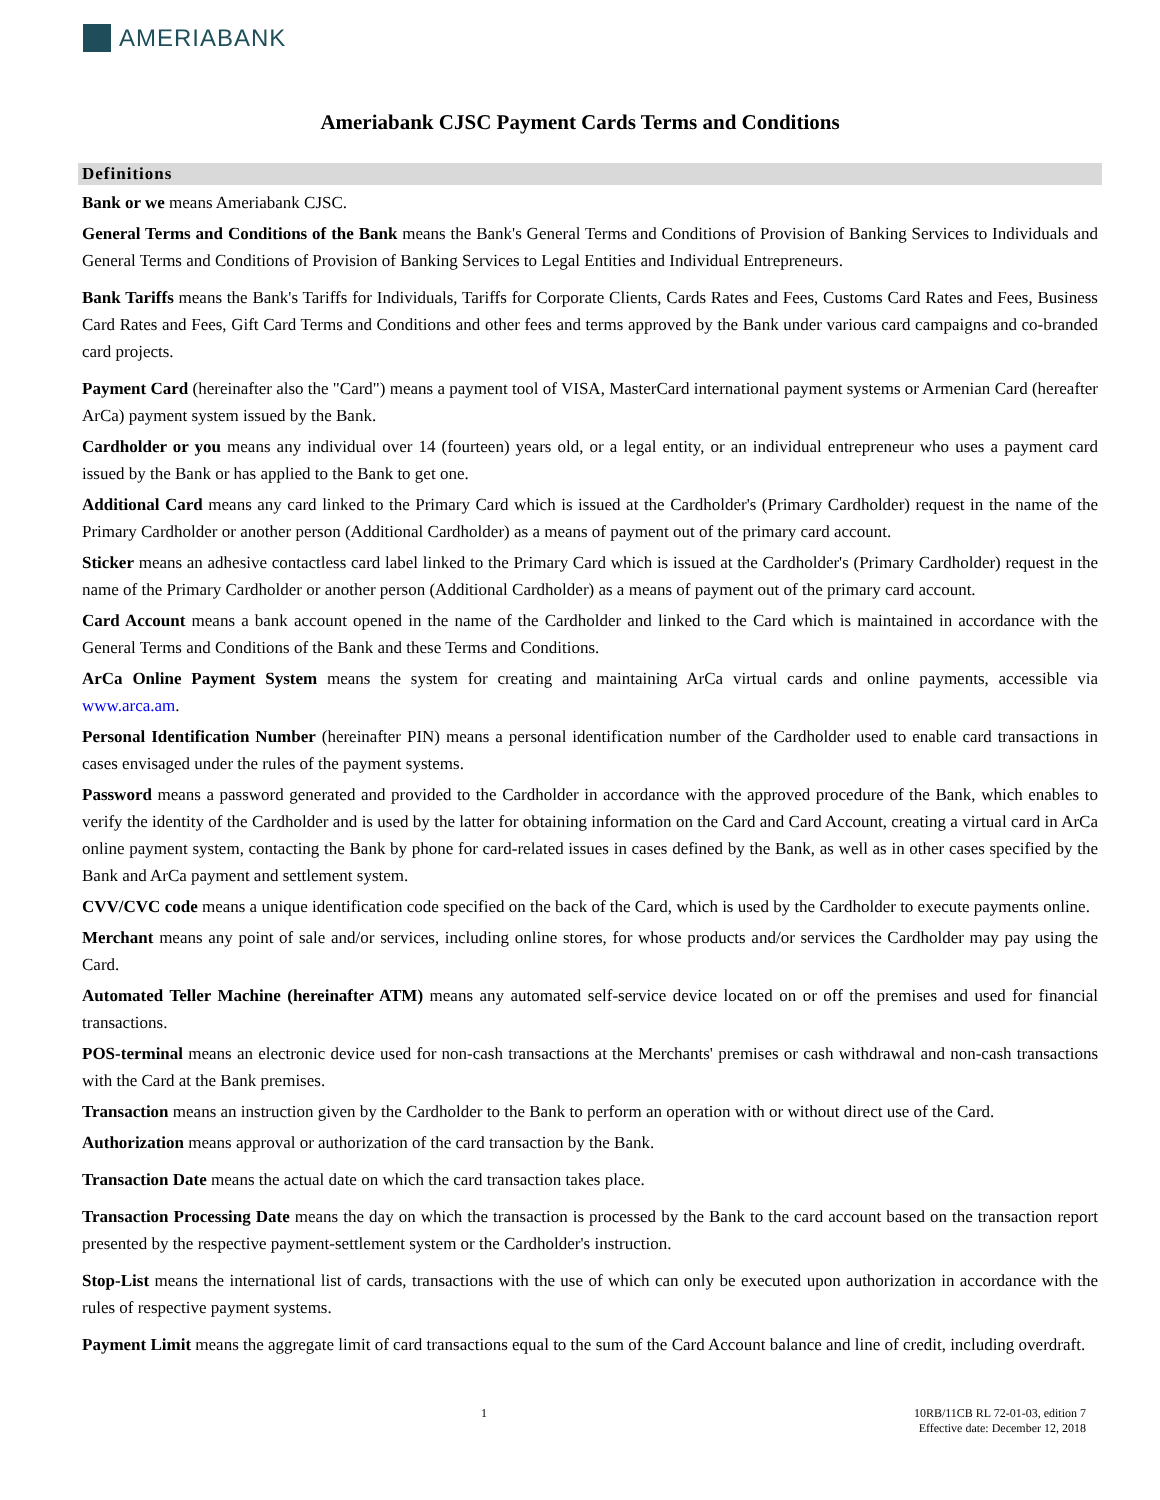AMERIABANK
Ameriabank CJSC Payment Cards Terms and Conditions
Definitions
Bank or we means Ameriabank CJSC.
General Terms and Conditions of the Bank means the Bank's General Terms and Conditions of Provision of Banking Services to Individuals and General Terms and Conditions of Provision of Banking Services to Legal Entities and Individual Entrepreneurs.
Bank Tariffs means the Bank's Tariffs for Individuals, Tariffs for Corporate Clients, Cards Rates and Fees, Customs Card Rates and Fees, Business Card Rates and Fees, Gift Card Terms and Conditions and other fees and terms approved by the Bank under various card campaigns and co-branded card projects.
Payment Card (hereinafter also the "Card") means a payment tool of VISA, MasterCard international payment systems or Armenian Card (hereafter ArCa) payment system issued by the Bank.
Cardholder or you means any individual over 14 (fourteen) years old, or a legal entity, or an individual entrepreneur who uses a payment card issued by the Bank or has applied to the Bank to get one.
Additional Card means any card linked to the Primary Card which is issued at the Cardholder's (Primary Cardholder) request in the name of the Primary Cardholder or another person (Additional Cardholder) as a means of payment out of the primary card account.
Sticker means an adhesive contactless card label linked to the Primary Card which is issued at the Cardholder's (Primary Cardholder) request in the name of the Primary Cardholder or another person (Additional Cardholder) as a means of payment out of the primary card account.
Card Account means a bank account opened in the name of the Cardholder and linked to the Card which is maintained in accordance with the General Terms and Conditions of the Bank and these Terms and Conditions.
ArCa Online Payment System means the system for creating and maintaining ArCa virtual cards and online payments, accessible via www.arca.am.
Personal Identification Number (hereinafter PIN) means a personal identification number of the Cardholder used to enable card transactions in cases envisaged under the rules of the payment systems.
Password means a password generated and provided to the Cardholder in accordance with the approved procedure of the Bank, which enables to verify the identity of the Cardholder and is used by the latter for obtaining information on the Card and Card Account, creating a virtual card in ArCa online payment system, contacting the Bank by phone for card-related issues in cases defined by the Bank, as well as in other cases specified by the Bank and ArCa payment and settlement system.
CVV/CVC code means a unique identification code specified on the back of the Card, which is used by the Cardholder to execute payments online.
Merchant means any point of sale and/or services, including online stores, for whose products and/or services the Cardholder may pay using the Card.
Automated Teller Machine (hereinafter ATM) means any automated self-service device located on or off the premises and used for financial transactions.
POS-terminal means an electronic device used for non-cash transactions at the Merchants' premises or cash withdrawal and non-cash transactions with the Card at the Bank premises.
Transaction means an instruction given by the Cardholder to the Bank to perform an operation with or without direct use of the Card.
Authorization means approval or authorization of the card transaction by the Bank.
Transaction Date means the actual date on which the card transaction takes place.
Transaction Processing Date means the day on which the transaction is processed by the Bank to the card account based on the transaction report presented by the respective payment-settlement system or the Cardholder's instruction.
Stop-List means the international list of cards, transactions with the use of which can only be executed upon authorization in accordance with the rules of respective payment systems.
Payment Limit means the aggregate limit of card transactions equal to the sum of the Card Account balance and line of credit, including overdraft.
1 10RB/11CB RL 72-01-03, edition 7
Effective date: December 12, 2018